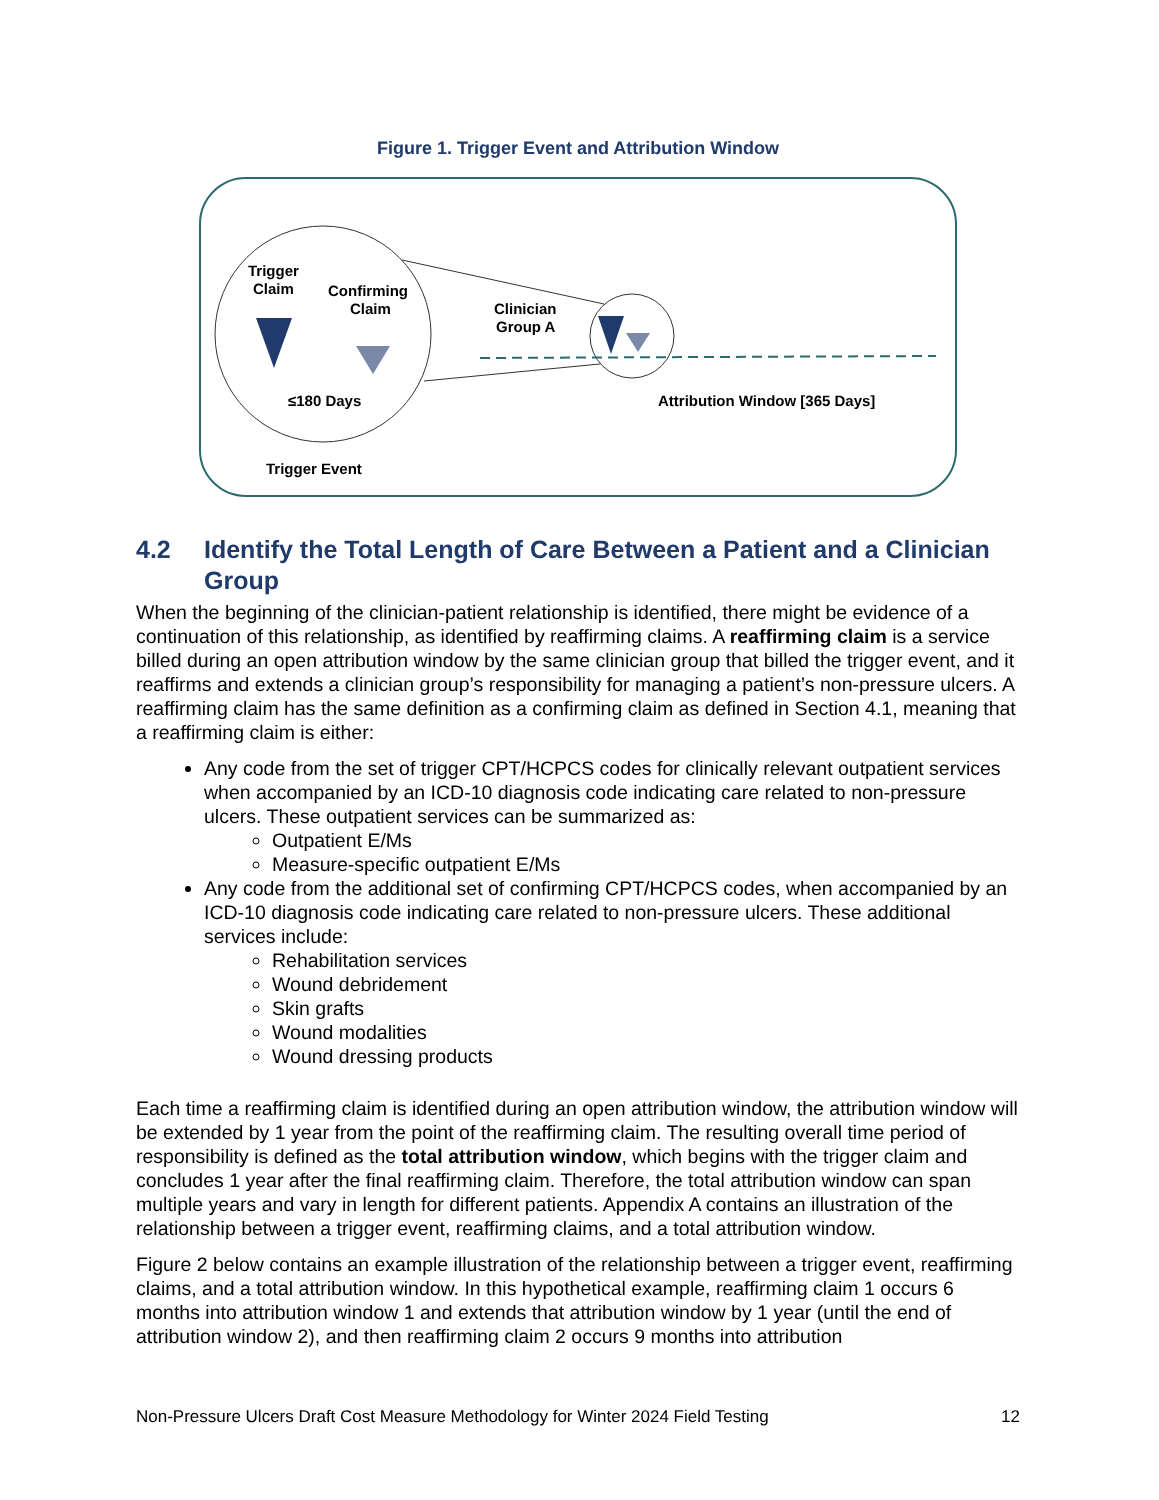Figure 1. Trigger Event and Attribution Window
Trigger
Claim
Confirming
Claim
Clinician
Group A
≤180 Days
Attribution Window [365 Days]
Trigger Event
4.2 Identify the Total Length of Care Between a Patient and a Clinician Group
When the beginning of the clinician-patient relationship is identified, there might be evidence of a continuation of this relationship, as identified by reaffirming claims. A reaffirming claim is a service billed during an open attribution window by the same clinician group that billed the trigger event, and it reaffirms and extends a clinician group’s responsibility for managing a patient’s non-pressure ulcers. A reaffirming claim has the same definition as a confirming claim as defined in Section 4.1, meaning that a reaffirming claim is either:
Any code from the set of trigger CPT/HCPCS codes for clinically relevant outpatient services when accompanied by an ICD-10 diagnosis code indicating care related to non-pressure ulcers. These outpatient services can be summarized as:
Outpatient E/Ms
Measure-specific outpatient E/Ms
Any code from the additional set of confirming CPT/HCPCS codes, when accompanied by an ICD-10 diagnosis code indicating care related to non-pressure ulcers. These additional services include:
Rehabilitation services
Wound debridement
Skin grafts
Wound modalities
Wound dressing products
Each time a reaffirming claim is identified during an open attribution window, the attribution window will be extended by 1 year from the point of the reaffirming claim. The resulting overall time period of responsibility is defined as the total attribution window, which begins with the trigger claim and concludes 1 year after the final reaffirming claim. Therefore, the total attribution window can span multiple years and vary in length for different patients. Appendix A contains an illustration of the relationship between a trigger event, reaffirming claims, and a total attribution window.
Figure 2 below contains an example illustration of the relationship between a trigger event, reaffirming claims, and a total attribution window. In this hypothetical example, reaffirming claim 1 occurs 6 months into attribution window 1 and extends that attribution window by 1 year (until the end of attribution window 2), and then reaffirming claim 2 occurs 9 months into attribution
Non-Pressure Ulcers Draft Cost Measure Methodology for Winter 2024 Field Testing 12